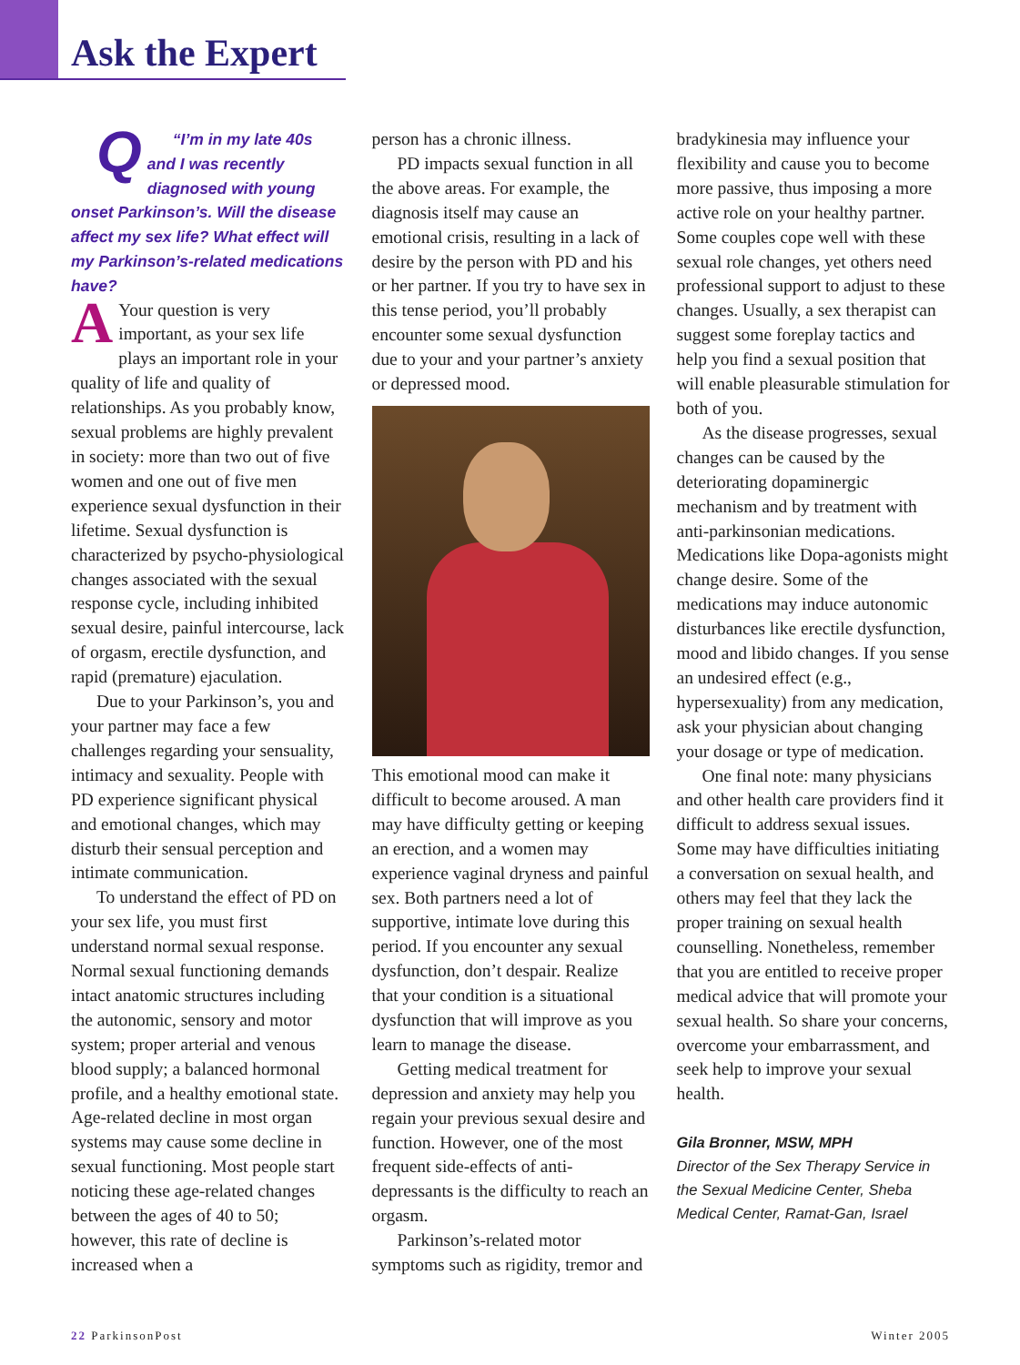Ask the Expert
Q “I’m in my late 40s and I was recently diagnosed with young onset Parkinson’s. Will the disease affect my sex life? What effect will my Parkinson’s-related medications have?
AYour question is very important, as your sex life plays an important role in your quality of life and quality of relationships. As you probably know, sexual problems are highly prevalent in society: more than two out of five women and one out of five men experience sexual dysfunction in their lifetime. Sexual dysfunction is characterized by psycho-physiological changes associated with the sexual response cycle, including inhibited sexual desire, painful intercourse, lack of orgasm, erectile dysfunction, and rapid (premature) ejaculation.
Due to your Parkinson’s, you and your partner may face a few challenges regarding your sensuality, intimacy and sexuality. People with PD experience significant physical and emotional changes, which may disturb their sensual perception and intimate communication.
To understand the effect of PD on your sex life, you must first understand normal sexual response. Normal sexual functioning demands intact anatomic structures including the autonomic, sensory and motor system; proper arterial and venous blood supply; a balanced hormonal profile, and a healthy emotional state. Age-related decline in most organ systems may cause some decline in sexual functioning. Most people start noticing these age-related changes between the ages of 40 to 50; however, this rate of decline is increased when a
person has a chronic illness.
PD impacts sexual function in all the above areas. For example, the diagnosis itself may cause an emotional crisis, resulting in a lack of desire by the person with PD and his or her partner. If you try to have sex in this tense period, you’ll probably encounter some sexual dysfunction due to your and your partner’s anxiety or depressed mood.
This emotional mood can make it difficult to become aroused. A man may have difficulty getting or keeping an erection, and a women may experience vaginal dryness and painful sex. Both partners need a lot of supportive, intimate love during this period. If you encounter any sexual dysfunction, don’t despair. Realize that your condition is a situational dysfunction that will improve as you learn to manage the disease.
Getting medical treatment for depression and anxiety may help you regain your previous sexual desire and function. However, one of the most frequent side-effects of anti-depressants is the difficulty to reach an orgasm.
Parkinson’s-related motor symptoms such as rigidity, tremor and
bradykinesia may influence your flexibility and cause you to become more passive, thus imposing a more active role on your healthy partner. Some couples cope well with these sexual role changes, yet others need professional support to adjust to these changes. Usually, a sex therapist can suggest some foreplay tactics and help you find a sexual position that will enable pleasurable stimulation for both of you.
As the disease progresses, sexual changes can be caused by the deteriorating dopaminergic mechanism and by treatment with anti-parkinsonian medications. Medications like Dopa-agonists might change desire. Some of the medications may induce autonomic disturbances like erectile dysfunction, mood and libido changes. If you sense an undesired effect (e.g., hypersexuality) from any medication, ask your physician about changing your dosage or type of medication.
One final note: many physicians and other health care providers find it difficult to address sexual issues. Some may have difficulties initiating a conversation on sexual health, and others may feel that they lack the proper training on sexual health counselling. Nonetheless, remember that you are entitled to receive proper medical advice that will promote your sexual health. So share your concerns, overcome your embarrassment, and seek help to improve your sexual health.
Gila Bronner, MSW, MPH
Director of the Sex Therapy Service in the Sexual Medicine Center, Sheba Medical Center, Ramat-Gan, Israel
22 ParkinsonPost Winter 2005